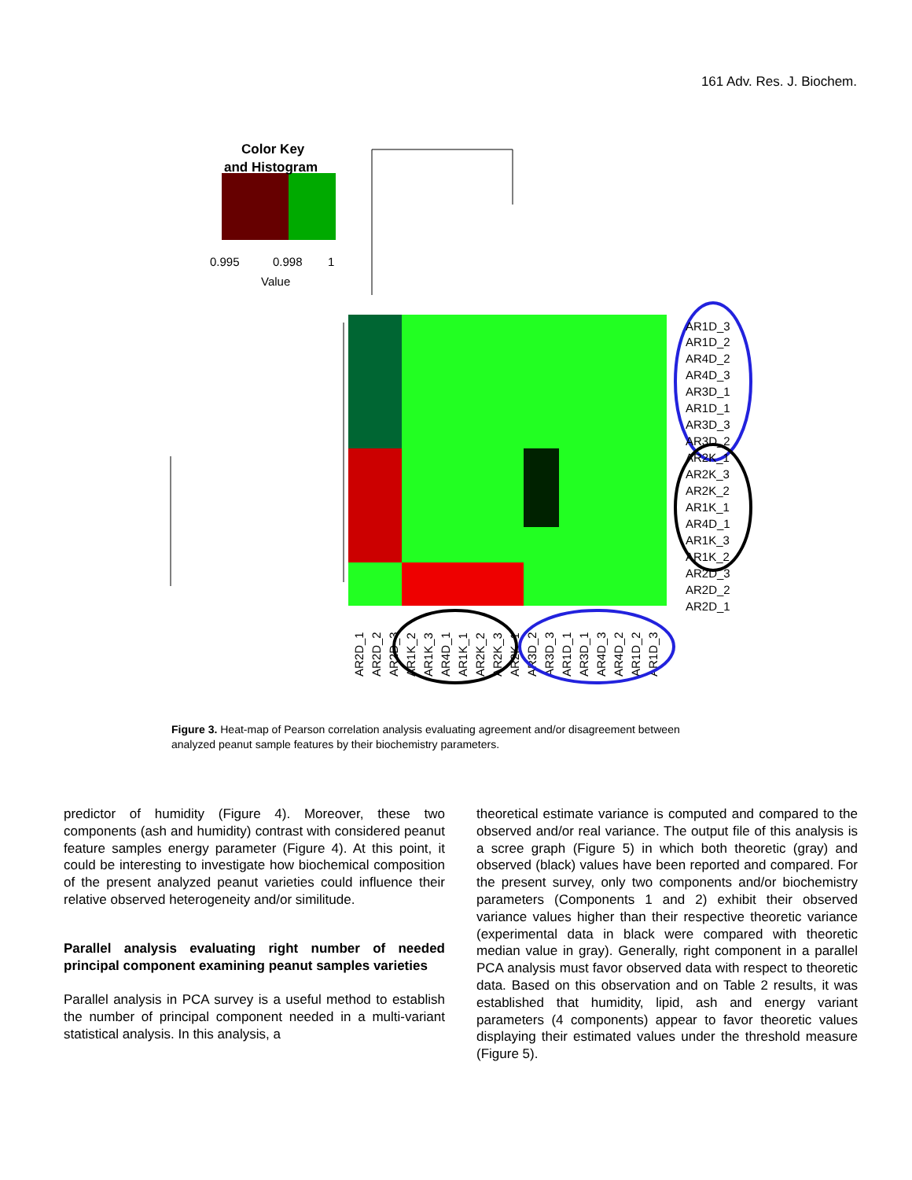161 Adv. Res. J. Biochem.
Color Key
and Histogram
0.995
0.998
1
Value
AR1D_3
AR1D_2
AR4D_2
AR4D_3
AR3D_1
AR1D_1
AR3D_3
AR3D_2
AR2K_1
AR2K_3
AR2K_2
AR1K_1
AR4D_1
AR1K_3
AR1K_2
AR2D_3
AR2D_2
AR2D_1
AR2D_1
AR2D_2
AR2D_3
AR1K_2
AR1K_3
AR4D_1
AR1K_1
AR2K_2
AR2K_3
AR2K_1
AR3D_2
AR3D_3
AR1D_1
AR3D_1
AR4D_3
AR4D_2
AR1D_2
AR1D_3
Figure 3. Heat-map of Pearson correlation analysis evaluating agreement and/or disagreement between analyzed peanut sample features by their biochemistry parameters.
predictor of humidity (Figure 4). Moreover, these two components (ash and humidity) contrast with considered peanut feature samples energy parameter (Figure 4). At this point, it could be interesting to investigate how biochemical composition of the present analyzed peanut varieties could influence their relative observed heterogeneity and/or similitude.
Parallel analysis evaluating right number of needed principal component examining peanut samples varieties
Parallel analysis in PCA survey is a useful method to establish the number of principal component needed in a multi-variant statistical analysis. In this analysis, a
theoretical estimate variance is computed and compared to the observed and/or real variance. The output file of this analysis is a scree graph (Figure 5) in which both theoretic (gray) and observed (black) values have been reported and compared. For the present survey, only two components and/or biochemistry parameters (Components 1 and 2) exhibit their observed variance values higher than their respective theoretic variance (experimental data in black were compared with theoretic median value in gray). Generally, right component in a parallel PCA analysis must favor observed data with respect to theoretic data. Based on this observation and on Table 2 results, it was established that humidity, lipid, ash and energy variant parameters (4 components) appear to favor theoretic values displaying their estimated values under the threshold measure (Figure 5).